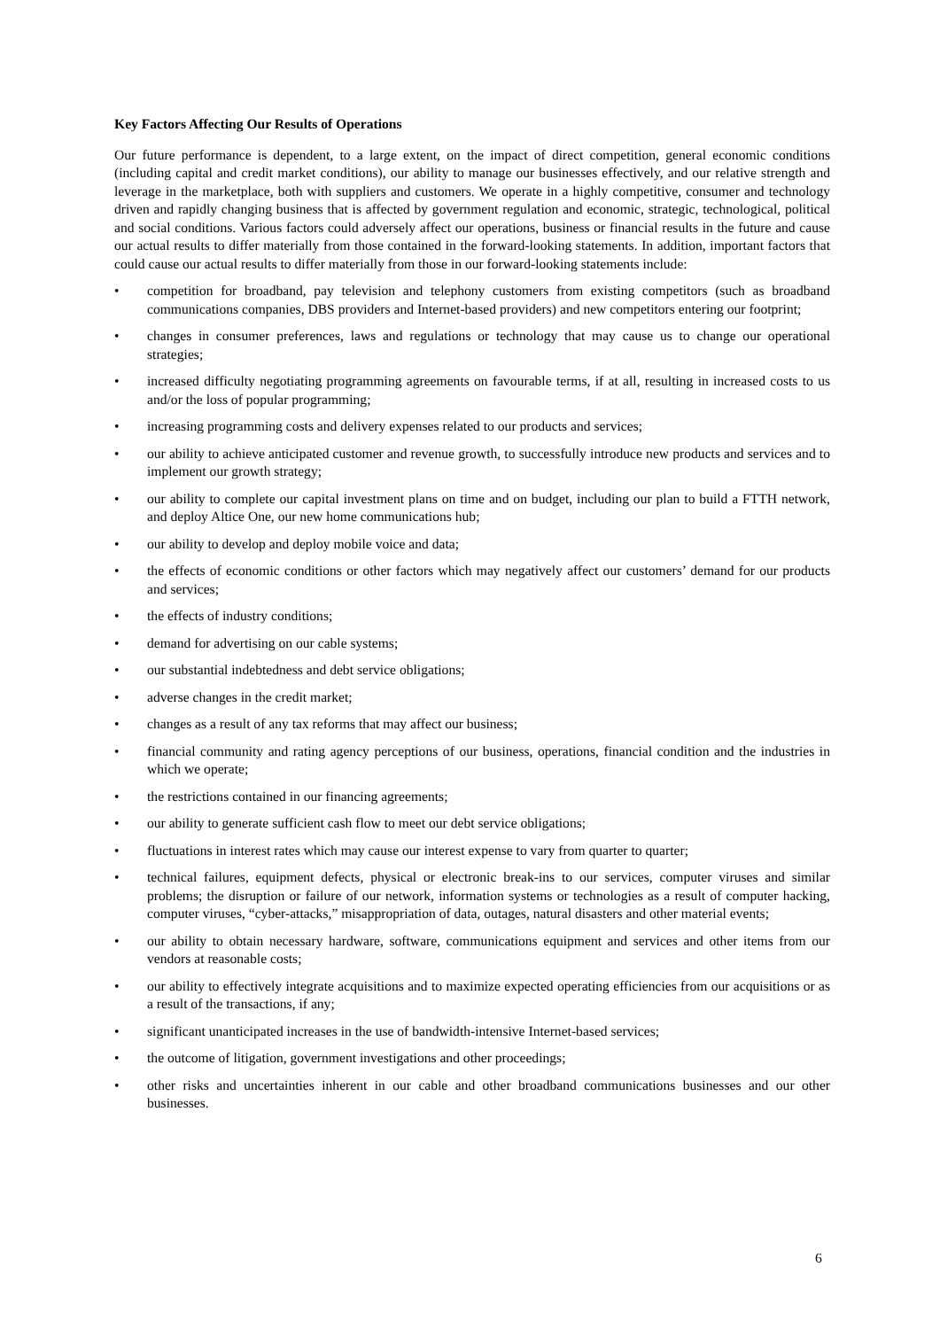Key Factors Affecting Our Results of Operations
Our future performance is dependent, to a large extent, on the impact of direct competition, general economic conditions (including capital and credit market conditions), our ability to manage our businesses effectively, and our relative strength and leverage in the marketplace, both with suppliers and customers. We operate in a highly competitive, consumer and technology driven and rapidly changing business that is affected by government regulation and economic, strategic, technological, political and social conditions. Various factors could adversely affect our operations, business or financial results in the future and cause our actual results to differ materially from those contained in the forward-looking statements. In addition, important factors that could cause our actual results to differ materially from those in our forward-looking statements include:
• competition for broadband, pay television and telephony customers from existing competitors (such as broadband communications companies, DBS providers and Internet-based providers) and new competitors entering our footprint;
• changes in consumer preferences, laws and regulations or technology that may cause us to change our operational strategies;
• increased difficulty negotiating programming agreements on favourable terms, if at all, resulting in increased costs to us and/or the loss of popular programming;
• increasing programming costs and delivery expenses related to our products and services;
• our ability to achieve anticipated customer and revenue growth, to successfully introduce new products and services and to implement our growth strategy;
• our ability to complete our capital investment plans on time and on budget, including our plan to build a FTTH network, and deploy Altice One, our new home communications hub;
• our ability to develop and deploy mobile voice and data;
• the effects of economic conditions or other factors which may negatively affect our customers’ demand for our products and services;
• the effects of industry conditions;
• demand for advertising on our cable systems;
• our substantial indebtedness and debt service obligations;
• adverse changes in the credit market;
• changes as a result of any tax reforms that may affect our business;
• financial community and rating agency perceptions of our business, operations, financial condition and the industries in which we operate;
• the restrictions contained in our financing agreements;
• our ability to generate sufficient cash flow to meet our debt service obligations;
• fluctuations in interest rates which may cause our interest expense to vary from quarter to quarter;
• technical failures, equipment defects, physical or electronic break-ins to our services, computer viruses and similar problems; the disruption or failure of our network, information systems or technologies as a result of computer hacking, computer viruses, “cyber-attacks,” misappropriation of data, outages, natural disasters and other material events;
• our ability to obtain necessary hardware, software, communications equipment and services and other items from our vendors at reasonable costs;
• our ability to effectively integrate acquisitions and to maximize expected operating efficiencies from our acquisitions or as a result of the transactions, if any;
• significant unanticipated increases in the use of bandwidth-intensive Internet-based services;
• the outcome of litigation, government investigations and other proceedings;
• other risks and uncertainties inherent in our cable and other broadband communications businesses and our other businesses.
6